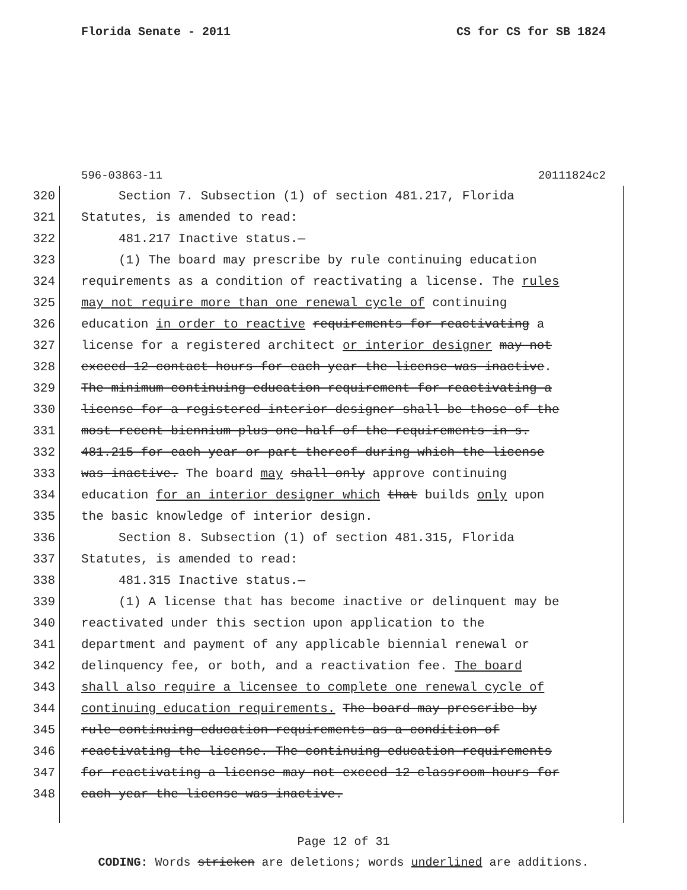Florida Senate - 2011 CS for CS for SB 1824
596-03863-11 20111824c2
320
Section 7. Subsection (1) of section 481.217, Florida
321
Statutes, is amended to read:
322
481.217 Inactive status.—
323
(1) The board may prescribe by rule continuing education
324
requirements as a condition of reactivating a license. The rules
325
may not require more than one renewal cycle of continuing
326
education in order to reactive requirements for reactivating a
327
license for a registered architect or interior designer may not
328
exceed 12 contact hours for each year the license was inactive.
329
The minimum continuing education requirement for reactivating a
330
license for a registered interior designer shall be those of the
331
most recent biennium plus one-half of the requirements in s.
332
481.215 for each year or part thereof during which the license
333
was inactive. The board may shall only approve continuing
334
education for an interior designer which that builds only upon
335
the basic knowledge of interior design.
336
Section 8. Subsection (1) of section 481.315, Florida
337
Statutes, is amended to read:
338
481.315 Inactive status.—
339
(1) A license that has become inactive or delinquent may be
340
reactivated under this section upon application to the
341
department and payment of any applicable biennial renewal or
342
delinquency fee, or both, and a reactivation fee. The board
343
shall also require a licensee to complete one renewal cycle of
344
continuing education requirements. The board may prescribe by
345
rule continuing education requirements as a condition of
346
reactivating the license. The continuing education requirements
347
for reactivating a license may not exceed 12 classroom hours for
348
each year the license was inactive.
Page 12 of 31
CODING: Words stricken are deletions; words underlined are additions.